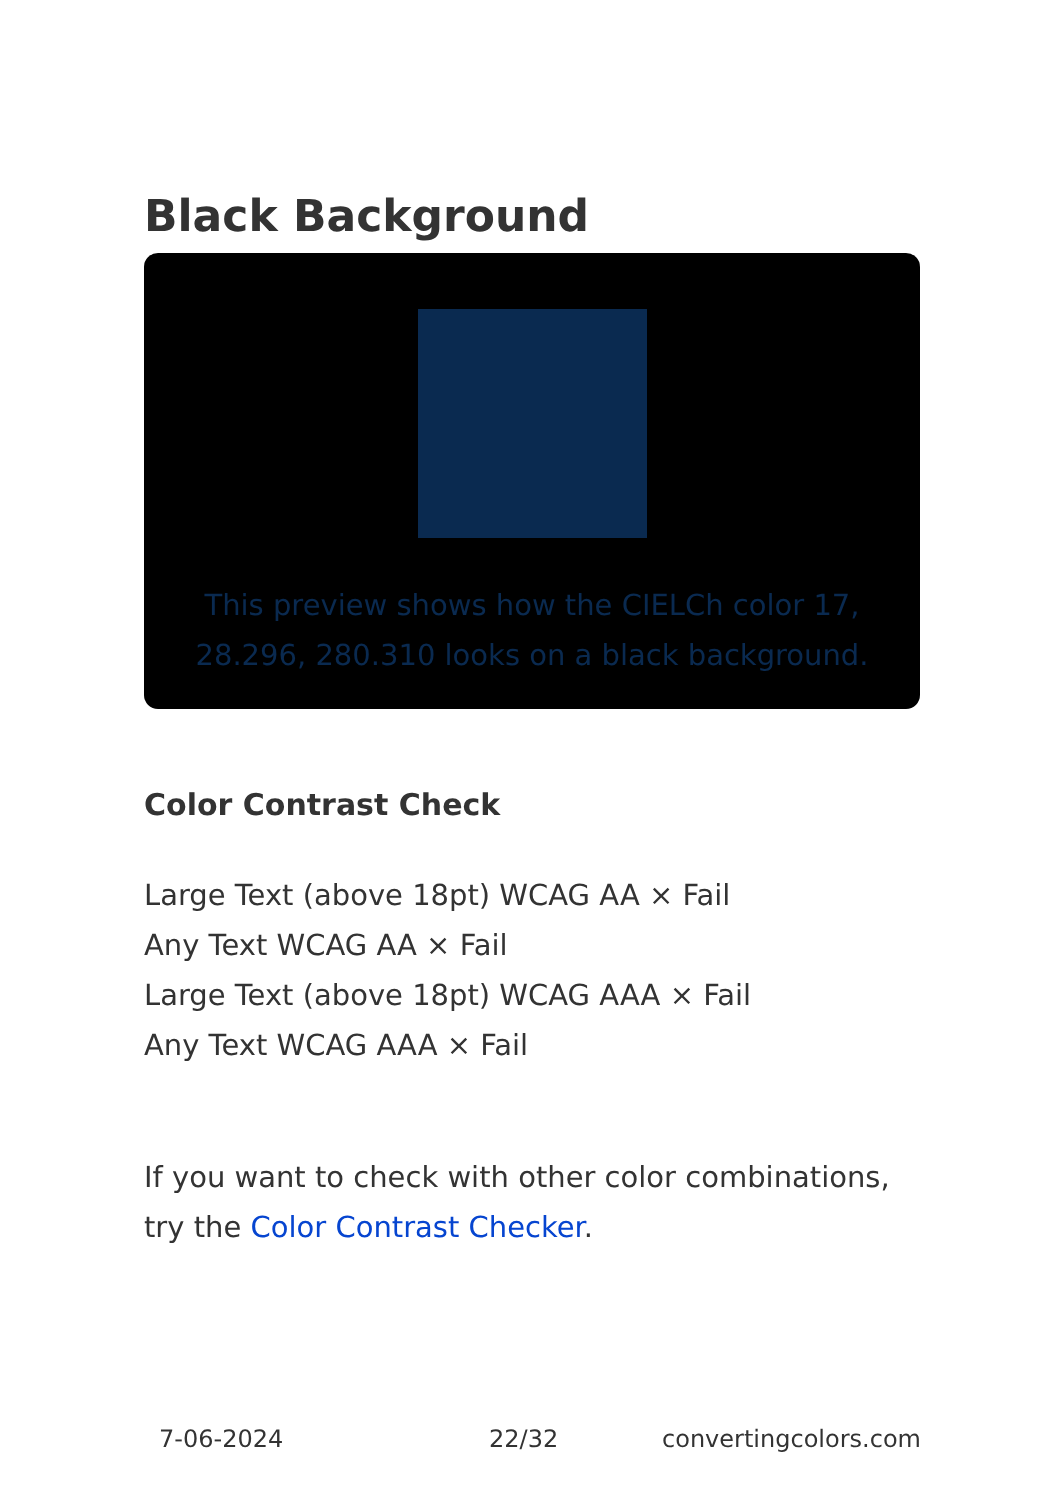Black Background
This preview shows how the CIELCh color 17, 28.296, 280.310 looks on a black background.
Color Contrast Check
Large Text (above 18pt) WCAG AA × Fail
Any Text WCAG AA × Fail
Large Text (above 18pt) WCAG AAA × Fail
Any Text WCAG AAA × Fail
If you want to check with other color combinations, try the Color Contrast Checker.
7-06-2024 22/32 convertingcolors.com